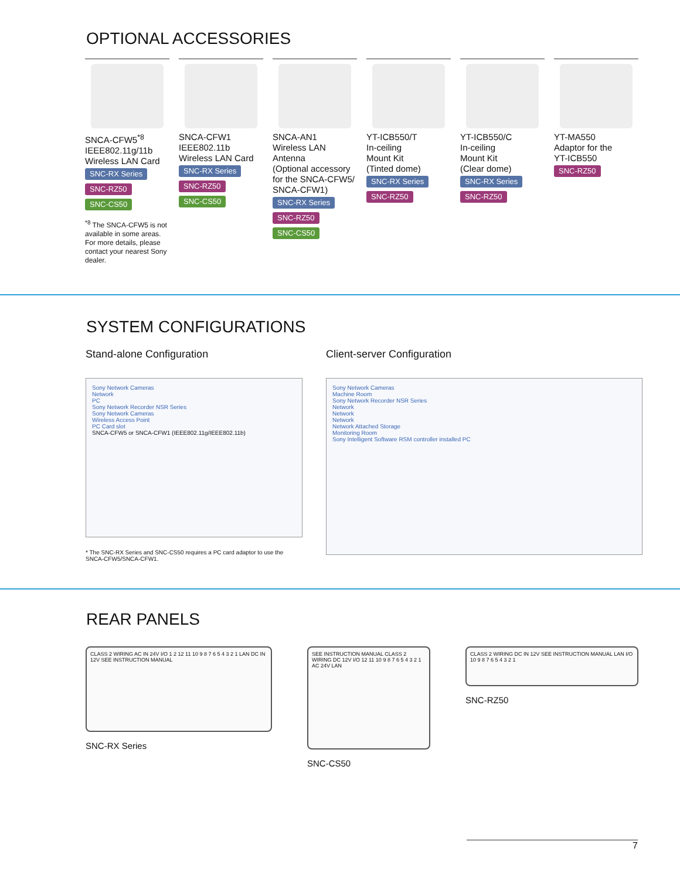OPTIONAL ACCESSORIES
SNCA-CFW5<sup>*8</sup>
IEEE802.11g/11b
Wireless LAN Card
SNC-RX Series
SNC-RZ50
SNC-CS50
<sup>*8</sup> The SNCA-CFW5 is not available in some areas. For more details, please contact your nearest Sony dealer.
SNCA-CFW1
IEEE802.11b
Wireless LAN Card
SNC-RX Series
SNC-RZ50
SNC-CS50
SNCA-AN1
Wireless LAN
Antenna
(Optional accessory for the SNCA-CFW5/ SNCA-CFW1)
SNC-RX Series
SNC-RZ50
SNC-CS50
YT-ICB550/T
In-ceiling
Mount Kit
(Tinted dome)
SNC-RX Series
SNC-RZ50
YT-ICB550/C
In-ceiling
Mount Kit
(Clear dome)
SNC-RX Series
SNC-RZ50
YT-MA550
Adaptor for the
YT-ICB550
SNC-RZ50
SYSTEM CONFIGURATIONS
Stand-alone Configuration
Sony Network Cameras
Network
PC
Sony Network Recorder NSR Series
Sony Network Cameras
Wireless Access Point
PC Card slot
SNCA-CFW5 or SNCA-CFW1 (IEEE802.11g/IEEE802.11b)
* The SNC-RX Series and SNC-CS50 requires a PC card adaptor to use the SNCA-CFW5/SNCA-CFW1.
Client-server Configuration
Sony Network Cameras
Machine Room
Sony Network Recorder NSR Series
Network
Network
Network
Network Attached Storage
Monitoring Room
Sony Intelligent Software RSM controller installed PC
REAR PANELS
CLASS 2 WIRING AC IN 24V I/O 1 2 12 11 10 9 8 7 6 5 4 3 2 1 LAN DC IN 12V SEE INSTRUCTION MANUAL
SNC-RX Series
SEE INSTRUCTION MANUAL CLASS 2 WIRING DC 12V I/O 12 11 10 9 8 7 6 5 4 3 2 1 AC 24V LAN
SNC-CS50
CLASS 2 WIRING DC IN 12V SEE INSTRUCTION MANUAL LAN I/O 10 9 8 7 6 5 4 3 2 1
SNC-RZ50
7